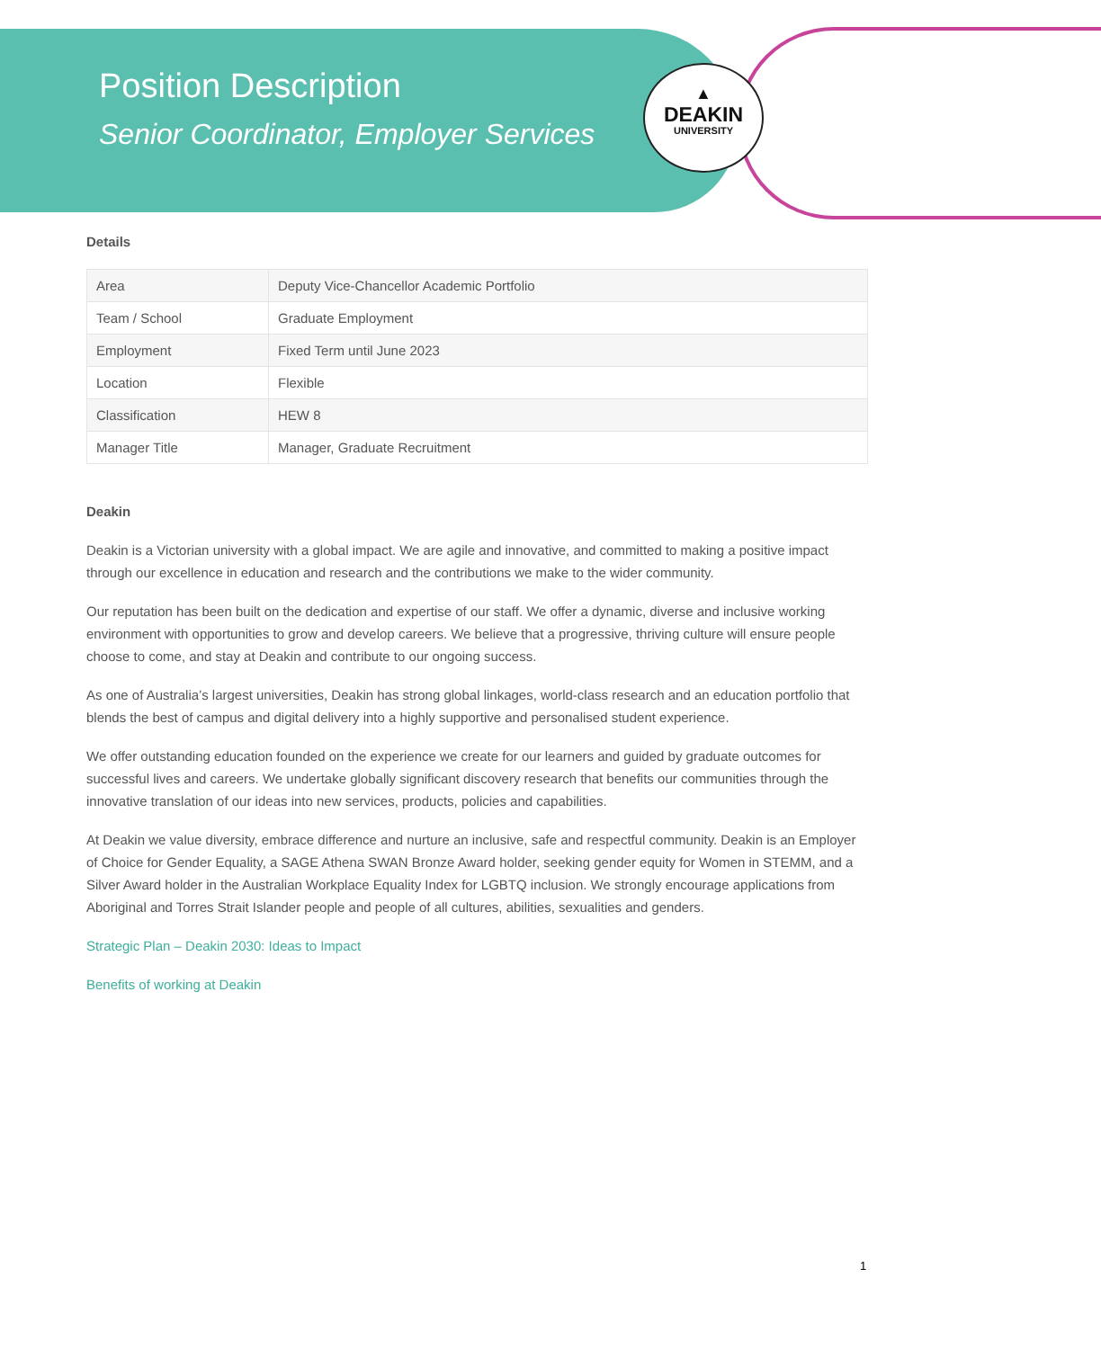▲
DEAKIN
UNIVERSITY
Position Description
Senior Coordinator, Employer Services
Details
| Area | Deputy Vice-Chancellor Academic Portfolio |
| Team / School | Graduate Employment |
| Employment | Fixed Term until June 2023 |
| Location | Flexible |
| Classification | HEW 8 |
| Manager Title | Manager, Graduate Recruitment |
Deakin
Deakin is a Victorian university with a global impact. We are agile and innovative, and committed to making a positive impact through our excellence in education and research and the contributions we make to the wider community.
Our reputation has been built on the dedication and expertise of our staff. We offer a dynamic, diverse and inclusive working environment with opportunities to grow and develop careers. We believe that a progressive, thriving culture will ensure people choose to come, and stay at Deakin and contribute to our ongoing success.
As one of Australia’s largest universities, Deakin has strong global linkages, world-class research and an education portfolio that blends the best of campus and digital delivery into a highly supportive and personalised student experience.
We offer outstanding education founded on the experience we create for our learners and guided by graduate outcomes for successful lives and careers. We undertake globally significant discovery research that benefits our communities through the innovative translation of our ideas into new services, products, policies and capabilities.
At Deakin we value diversity, embrace difference and nurture an inclusive, safe and respectful community. Deakin is an Employer of Choice for Gender Equality, a SAGE Athena SWAN Bronze Award holder, seeking gender equity for Women in STEMM, and a Silver Award holder in the Australian Workplace Equality Index for LGBTQ inclusion. We strongly encourage applications from Aboriginal and Torres Strait Islander people and people of all cultures, abilities, sexualities and genders.
Strategic Plan – Deakin 2030: Ideas to Impact
Benefits of working at Deakin
1